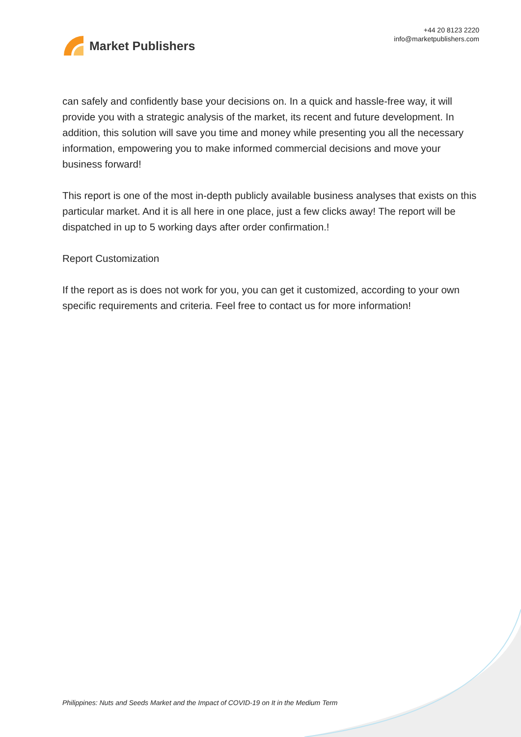Market Publishers
+44 20 8123 2220
info@marketpublishers.com
can safely and confidently base your decisions on. In a quick and hassle-free way, it will provide you with a strategic analysis of the market, its recent and future development. In addition, this solution will save you time and money while presenting you all the necessary information, empowering you to make informed commercial decisions and move your business forward!
This report is one of the most in-depth publicly available business analyses that exists on this particular market. And it is all here in one place, just a few clicks away! The report will be dispatched in up to 5 working days after order confirmation.!
Report Customization
If the report as is does not work for you, you can get it customized, according to your own specific requirements and criteria. Feel free to contact us for more information!
Philippines: Nuts and Seeds Market and the Impact of COVID-19 on It in the Medium Term